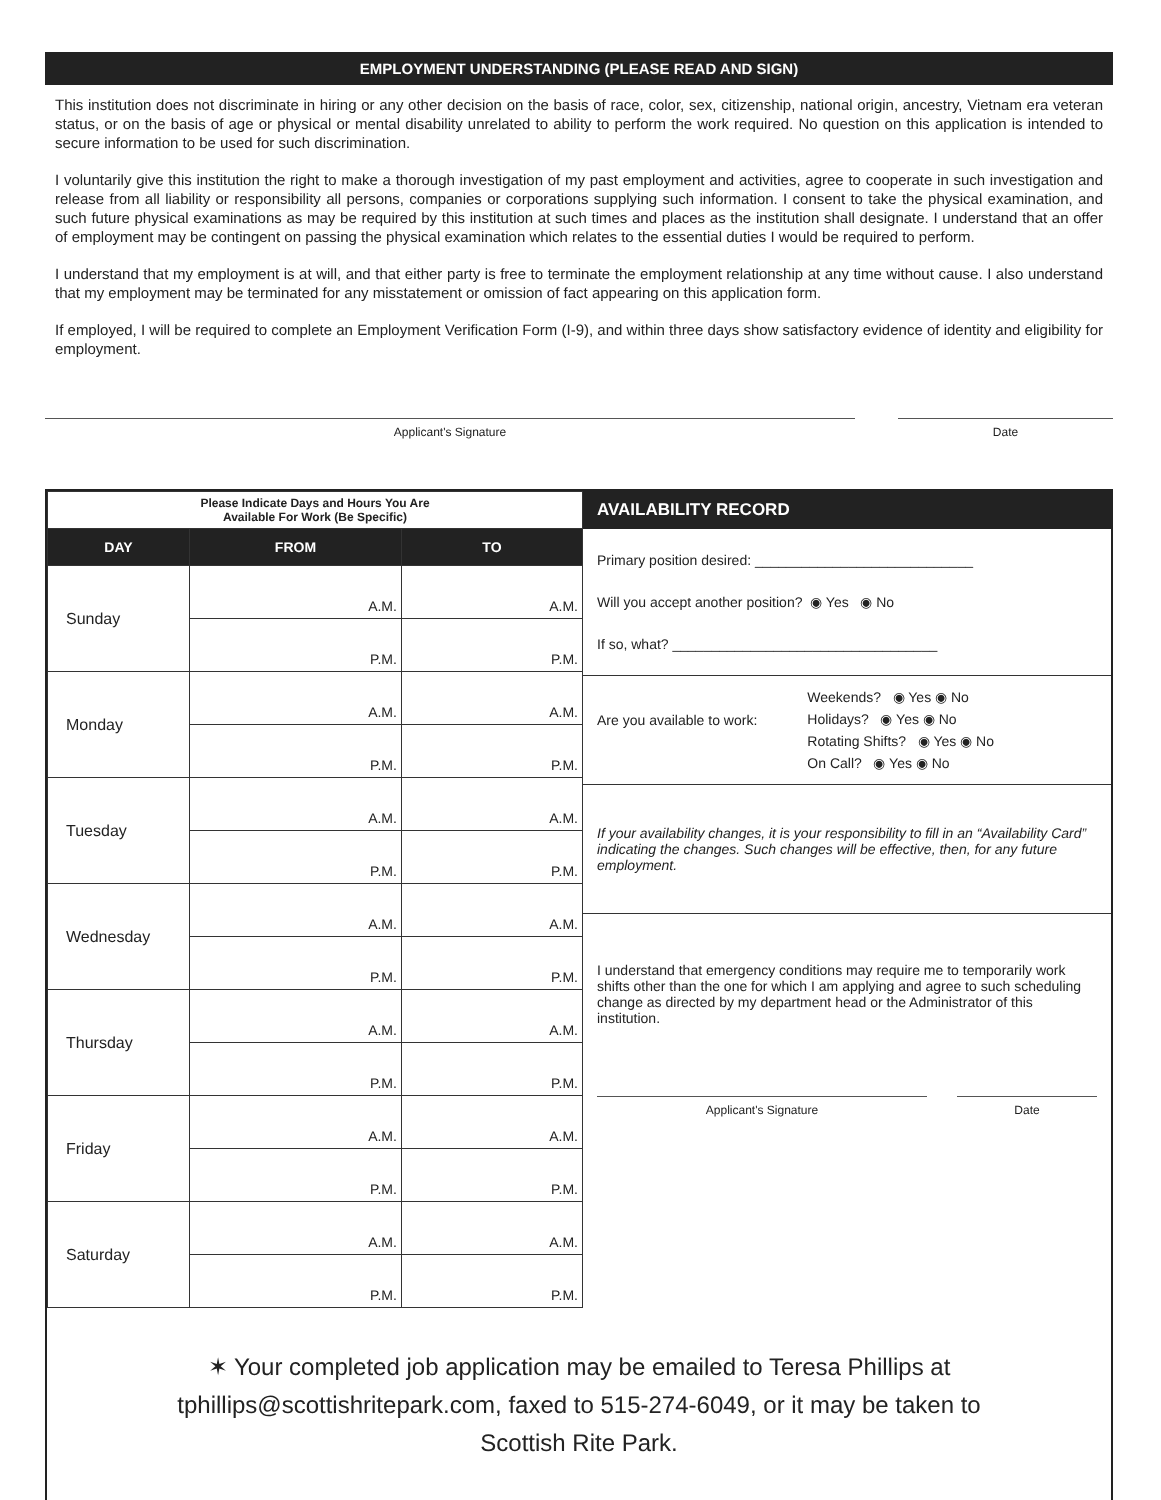EMPLOYMENT UNDERSTANDING (PLEASE READ AND SIGN)
This institution does not discriminate in hiring or any other decision on the basis of race, color, sex, citizenship, national origin, ancestry, Vietnam era veteran status, or on the basis of age or physical or mental disability unrelated to ability to perform the work required. No question on this application is intended to secure information to be used for such discrimination.
I voluntarily give this institution the right to make a thorough investigation of my past employment and activities, agree to cooperate in such investigation and release from all liability or responsibility all persons, companies or corporations supplying such information. I consent to take the physical examination, and such future physical examinations as may be required by this institution at such times and places as the institution shall designate. I understand that an offer of employment may be contingent on passing the physical examination which relates to the essential duties I would be required to perform.
I understand that my employment is at will, and that either party is free to terminate the employment relationship at any time without cause. I also understand that my employment may be terminated for any misstatement or omission of fact appearing on this application form.
If employed, I will be required to complete an Employment Verification Form (I-9), and within three days show satisfactory evidence of identity and eligibility for employment.
Applicant's Signature Date
| Please Indicate Days and Hours You Are Available For Work (Be Specific) | | |
| DAY | FROM | TO |
| Sunday | A.M. | A.M. |
| | P.M. | P.M. |
| Monday | A.M. | A.M. |
| | P.M. | P.M. |
| Tuesday | A.M. | A.M. |
| | P.M. | P.M. |
| Wednesday | A.M. | A.M. |
| | P.M. | P.M. |
| Thursday | A.M. | A.M. |
| | P.M. | P.M. |
| Friday | A.M. | A.M. |
| | P.M. | P.M. |
| Saturday | A.M. | A.M. |
| | P.M. | P.M. |
AVAILABILITY RECORD
Primary position desired: ____________________________
Will you accept another position? ◉ Yes ◉ No
If so, what? __________________________________
Are you available to work:
Weekends? ◉ Yes ◉ No
Holidays? ◉ Yes ◉ No
Rotating Shifts? ◉ Yes ◉ No
On Call? ◉ Yes ◉ No
If your availability changes, it is your responsibility to fill in an “Availability Card” indicating the changes. Such changes will be effective, then, for any future employment.
I understand that emergency conditions may require me to temporarily work shifts other than the one for which I am applying and agree to such scheduling change as directed by my department head or the Administrator of this institution.
Applicant's Signature Date
✶ Your completed job application may be emailed to Teresa Phillips at
tphillips@scottishritepark.com, faxed to 515-274-6049, or it may be taken to
Scottish Rite Park.